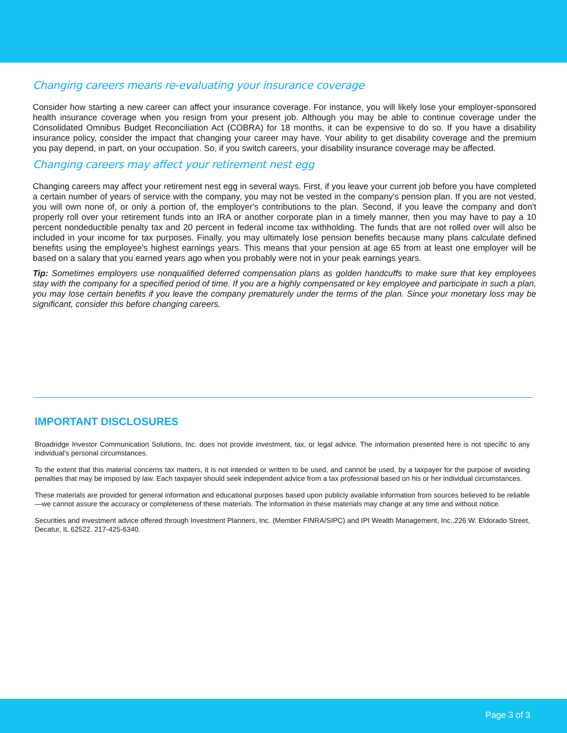Changing careers means re-evaluating your insurance coverage
Consider how starting a new career can affect your insurance coverage. For instance, you will likely lose your employer-sponsored health insurance coverage when you resign from your present job. Although you may be able to continue coverage under the Consolidated Omnibus Budget Reconciliation Act (COBRA) for 18 months, it can be expensive to do so. If you have a disability insurance policy, consider the impact that changing your career may have. Your ability to get disability coverage and the premium you pay depend, in part, on your occupation. So, if you switch careers, your disability insurance coverage may be affected.
Changing careers may affect your retirement nest egg
Changing careers may affect your retirement nest egg in several ways. First, if you leave your current job before you have completed a certain number of years of service with the company, you may not be vested in the company's pension plan. If you are not vested, you will own none of, or only a portion of, the employer's contributions to the plan. Second, if you leave the company and don't properly roll over your retirement funds into an IRA or another corporate plan in a timely manner, then you may have to pay a 10 percent nondeductible penalty tax and 20 percent in federal income tax withholding. The funds that are not rolled over will also be included in your income for tax purposes. Finally, you may ultimately lose pension benefits because many plans calculate defined benefits using the employee's highest earnings years. This means that your pension at age 65 from at least one employer will be based on a salary that you earned years ago when you probably were not in your peak earnings years.
Tip: Sometimes employers use nonqualified deferred compensation plans as golden handcuffs to make sure that key employees stay with the company for a specified period of time. If you are a highly compensated or key employee and participate in such a plan, you may lose certain benefits if you leave the company prematurely under the terms of the plan. Since your monetary loss may be significant, consider this before changing careers.
IMPORTANT DISCLOSURES
Broadridge Investor Communication Solutions, Inc. does not provide investment, tax, or legal advice. The information presented here is not specific to any individual's personal circumstances.
To the extent that this material concerns tax matters, it is not intended or written to be used, and cannot be used, by a taxpayer for the purpose of avoiding penalties that may be imposed by law. Each taxpayer should seek independent advice from a tax professional based on his or her individual circumstances.
These materials are provided for general information and educational purposes based upon publicly available information from sources believed to be reliable—we cannot assure the accuracy or completeness of these materials. The information in these materials may change at any time and without notice.
Securities and investment advice offered through Investment Planners, Inc. (Member FINRA/SIPC) and IPI Wealth Management, Inc.,226 W. Eldorado Street, Decatur, IL 62522. 217-425-6340.
Page 3 of 3